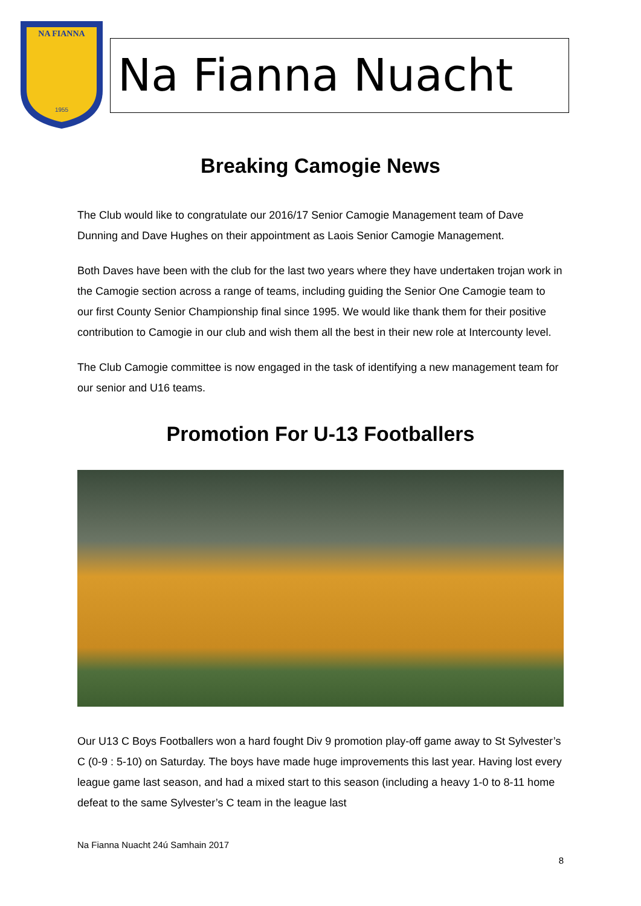NA FIANNA
1955
Na Fianna Nuacht
Breaking Camogie News
The Club would like to congratulate our 2016/17 Senior Camogie Management team of Dave Dunning and Dave Hughes on their appointment as Laois Senior Camogie Management.
Both Daves have been with the club for the last two years where they have undertaken trojan work in the Camogie section across a range of teams, including guiding the Senior One Camogie team to our first County Senior Championship final since 1995. We would like thank them for their positive contribution to Camogie in our club and wish them all the best in their new role at Intercounty level.
The Club Camogie committee is now engaged in the task of identifying a new management team for our senior and U16 teams.
Promotion For U-13 Footballers
Our U13 C Boys Footballers won a hard fought Div 9 promotion play-off game away to St Sylvester’s C (0-9 : 5-10) on Saturday. The boys have made huge improvements this last year. Having lost every league game last season, and had a mixed start to this season (including a heavy 1-0 to 8-11 home defeat to the same Sylvester’s C team in the league last
Na Fianna Nuacht 24ú Samhain 2017
8